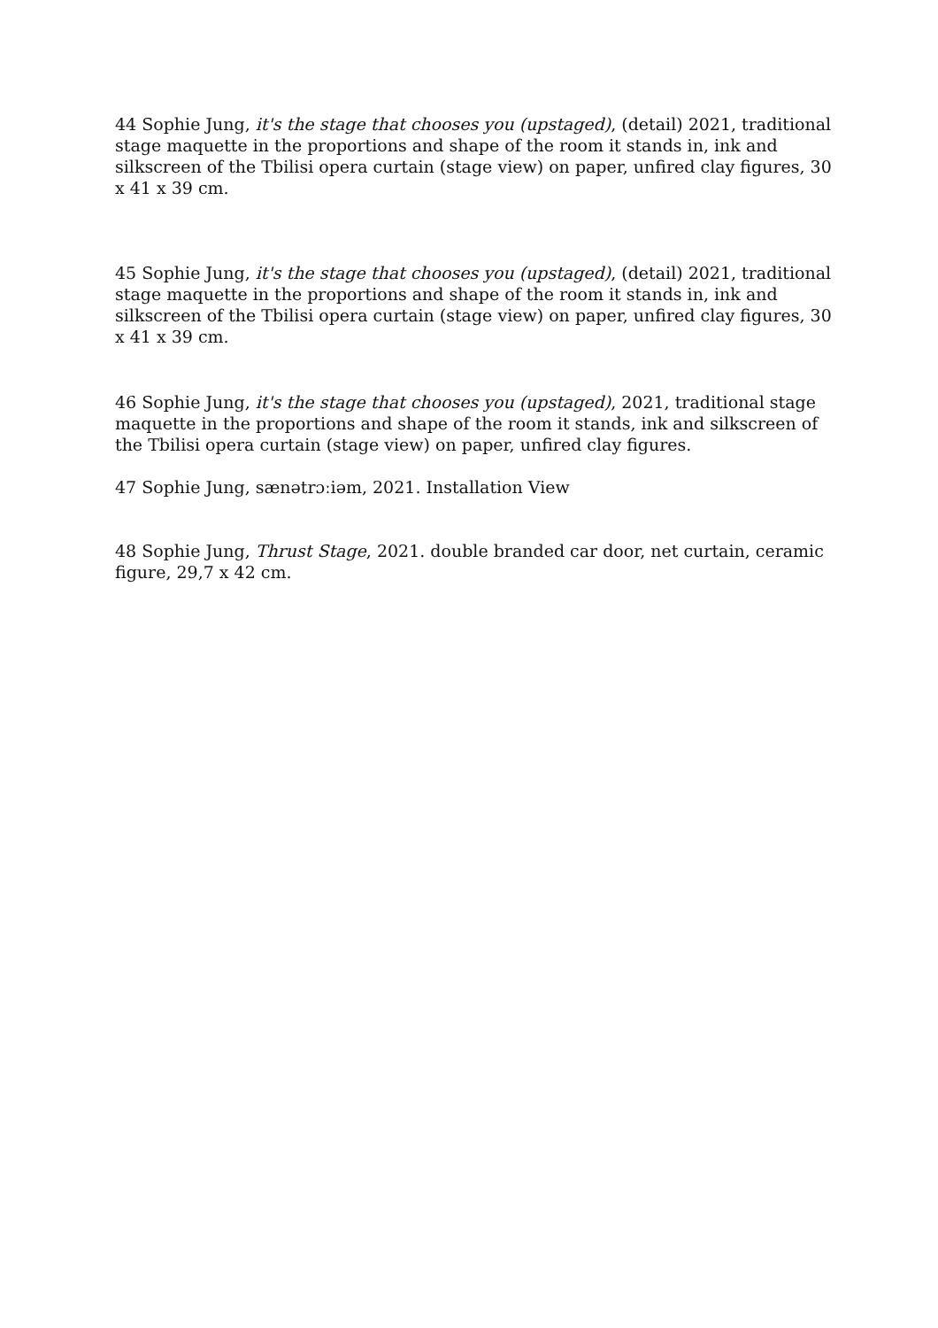44 Sophie Jung, it's the stage that chooses you (upstaged), (detail) 2021, traditional stage maquette in the proportions and shape of the room it stands in, ink and silkscreen of the Tbilisi opera curtain (stage view) on paper, unfired clay figures, 30 x 41 x 39 cm.
45 Sophie Jung, it's the stage that chooses you (upstaged), (detail) 2021, traditional stage maquette in the proportions and shape of the room it stands in, ink and silkscreen of the Tbilisi opera curtain (stage view) on paper, unfired clay figures, 30 x 41 x 39 cm.
46 Sophie Jung, it's the stage that chooses you (upstaged), 2021, traditional stage maquette in the proportions and shape of the room it stands, ink and silkscreen of the Tbilisi opera curtain (stage view) on paper, unfired clay figures.
47 Sophie Jung, sænətrɔːiəm, 2021. Installation View
48 Sophie Jung, Thrust Stage, 2021. double branded car door, net curtain, ceramic figure, 29,7 x 42 cm.